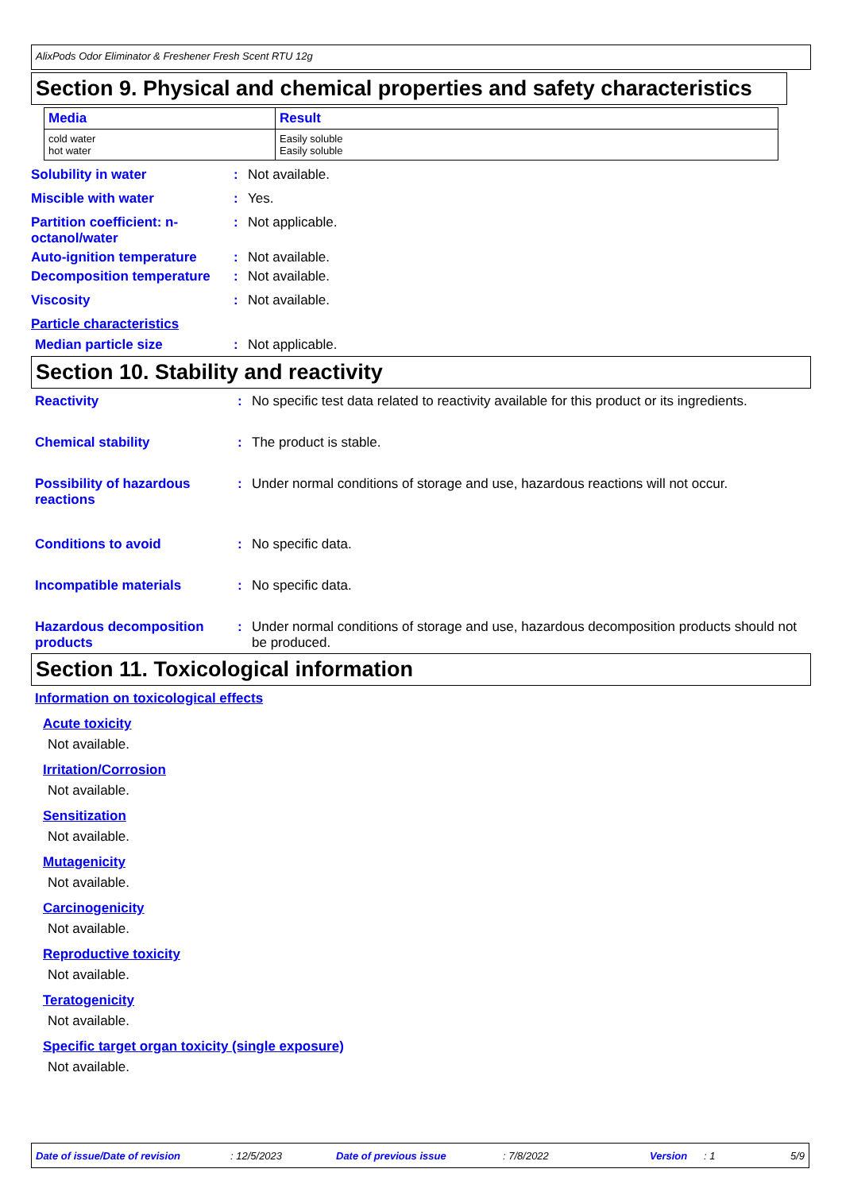AlixPods Odor Eliminator & Freshener Fresh Scent RTU 12g
Section 9. Physical and chemical properties and safety characteristics
| Media | Result |
| --- | --- |
| cold water hot water | Easily soluble Easily soluble |
Solubility in water : Not available.
Miscible with water : Yes.
Partition coefficient: n-octanol/water
: Not applicable.
Auto-ignition temperature : Not available.
Decomposition temperature : Not available.
Viscosity : Not available.
Particle characteristics
Median particle size : Not applicable.
Section 10. Stability and reactivity
Reactivity : No specific test data related to reactivity available for this product or its ingredients.
Chemical stability : The product is stable.
Possibility of hazardous reactions
: Under normal conditions of storage and use, hazardous reactions will not occur.
Conditions to avoid : No specific data.
Incompatible materials : No specific data.
Hazardous decomposition products
: Under normal conditions of storage and use, hazardous decomposition products should not be produced.
Section 11. Toxicological information
Information on toxicological effects
Acute toxicity
Not available.
Irritation/Corrosion
Not available.
Sensitization
Not available.
Mutagenicity
Not available.
Carcinogenicity
Not available.
Reproductive toxicity
Not available.
Teratogenicity
Not available.
Specific target organ toxicity (single exposure)
Not available.
Date of issue/Date of revision: 12/5/2023 Date of previous issue: 7/8/2022 Version: 1 5/9